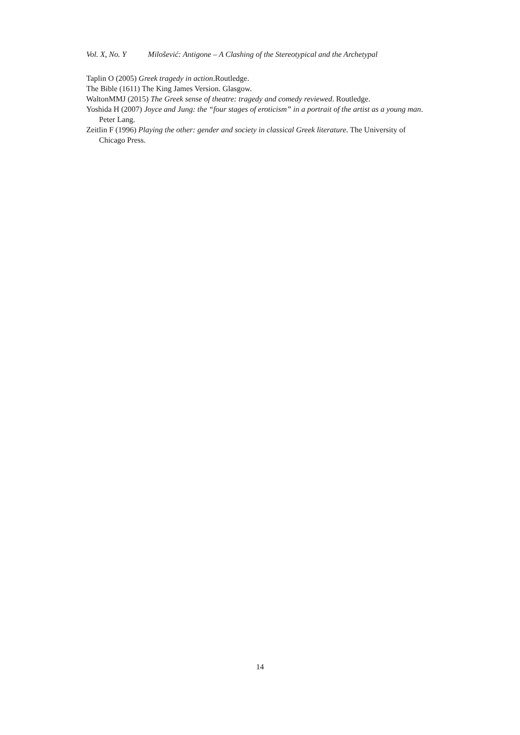Vol. X, No. Y Milošević: Antigone – A Clashing of the Stereotypical and the Archetypal
Taplin O (2005) Greek tragedy in action.Routledge.
The Bible (1611) The King James Version. Glasgow.
WaltonMMJ (2015) The Greek sense of theatre: tragedy and comedy reviewed. Routledge.
Yoshida H (2007) Joyce and Jung: the “four stages of eroticism” in a portrait of the artist as a young man. Peter Lang.
Zeitlin F (1996) Playing the other: gender and society in classical Greek literature. The University of Chicago Press.
14